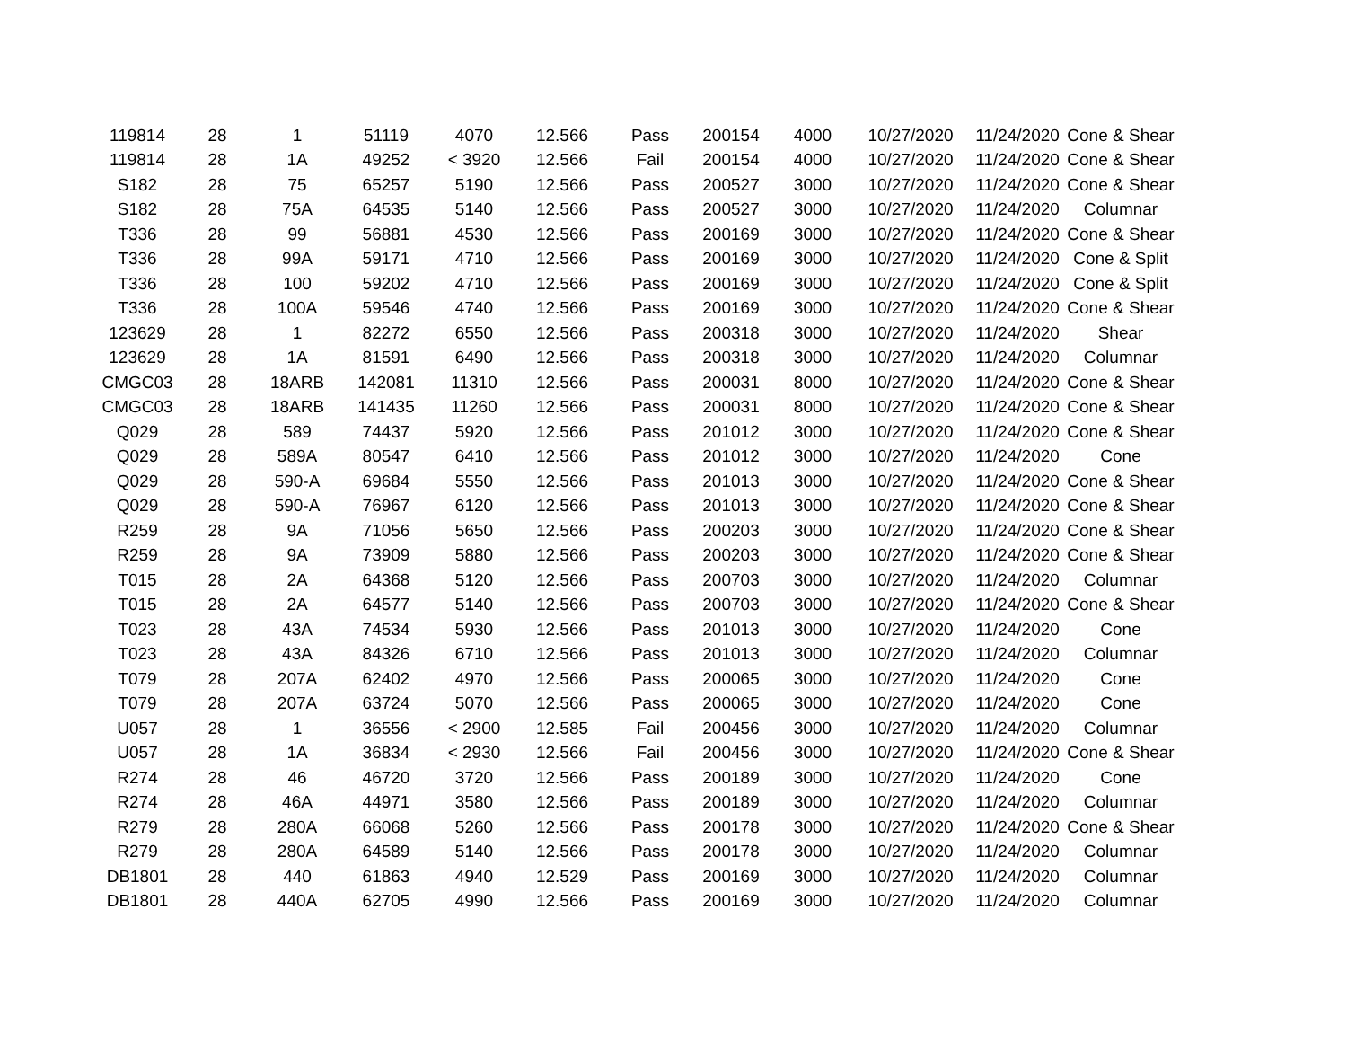| 119814 | 28 | 1 | 51119 | 4070 | 12.566 | Pass | 200154 | 4000 | 10/27/2020 | 11/24/2020 | Cone & Shear |
| 119814 | 28 | 1A | 49252 | < 3920 | 12.566 | Fail | 200154 | 4000 | 10/27/2020 | 11/24/2020 | Cone & Shear |
| S182 | 28 | 75 | 65257 | 5190 | 12.566 | Pass | 200527 | 3000 | 10/27/2020 | 11/24/2020 | Cone & Shear |
| S182 | 28 | 75A | 64535 | 5140 | 12.566 | Pass | 200527 | 3000 | 10/27/2020 | 11/24/2020 | Columnar |
| T336 | 28 | 99 | 56881 | 4530 | 12.566 | Pass | 200169 | 3000 | 10/27/2020 | 11/24/2020 | Cone & Shear |
| T336 | 28 | 99A | 59171 | 4710 | 12.566 | Pass | 200169 | 3000 | 10/27/2020 | 11/24/2020 | Cone & Split |
| T336 | 28 | 100 | 59202 | 4710 | 12.566 | Pass | 200169 | 3000 | 10/27/2020 | 11/24/2020 | Cone & Split |
| T336 | 28 | 100A | 59546 | 4740 | 12.566 | Pass | 200169 | 3000 | 10/27/2020 | 11/24/2020 | Cone & Shear |
| 123629 | 28 | 1 | 82272 | 6550 | 12.566 | Pass | 200318 | 3000 | 10/27/2020 | 11/24/2020 | Shear |
| 123629 | 28 | 1A | 81591 | 6490 | 12.566 | Pass | 200318 | 3000 | 10/27/2020 | 11/24/2020 | Columnar |
| CMGC03 | 28 | 18ARB | 142081 | 11310 | 12.566 | Pass | 200031 | 8000 | 10/27/2020 | 11/24/2020 | Cone & Shear |
| CMGC03 | 28 | 18ARB | 141435 | 11260 | 12.566 | Pass | 200031 | 8000 | 10/27/2020 | 11/24/2020 | Cone & Shear |
| Q029 | 28 | 589 | 74437 | 5920 | 12.566 | Pass | 201012 | 3000 | 10/27/2020 | 11/24/2020 | Cone & Shear |
| Q029 | 28 | 589A | 80547 | 6410 | 12.566 | Pass | 201012 | 3000 | 10/27/2020 | 11/24/2020 | Cone |
| Q029 | 28 | 590-A | 69684 | 5550 | 12.566 | Pass | 201013 | 3000 | 10/27/2020 | 11/24/2020 | Cone & Shear |
| Q029 | 28 | 590-A | 76967 | 6120 | 12.566 | Pass | 201013 | 3000 | 10/27/2020 | 11/24/2020 | Cone & Shear |
| R259 | 28 | 9A | 71056 | 5650 | 12.566 | Pass | 200203 | 3000 | 10/27/2020 | 11/24/2020 | Cone & Shear |
| R259 | 28 | 9A | 73909 | 5880 | 12.566 | Pass | 200203 | 3000 | 10/27/2020 | 11/24/2020 | Cone & Shear |
| T015 | 28 | 2A | 64368 | 5120 | 12.566 | Pass | 200703 | 3000 | 10/27/2020 | 11/24/2020 | Columnar |
| T015 | 28 | 2A | 64577 | 5140 | 12.566 | Pass | 200703 | 3000 | 10/27/2020 | 11/24/2020 | Cone & Shear |
| T023 | 28 | 43A | 74534 | 5930 | 12.566 | Pass | 201013 | 3000 | 10/27/2020 | 11/24/2020 | Cone |
| T023 | 28 | 43A | 84326 | 6710 | 12.566 | Pass | 201013 | 3000 | 10/27/2020 | 11/24/2020 | Columnar |
| T079 | 28 | 207A | 62402 | 4970 | 12.566 | Pass | 200065 | 3000 | 10/27/2020 | 11/24/2020 | Cone |
| T079 | 28 | 207A | 63724 | 5070 | 12.566 | Pass | 200065 | 3000 | 10/27/2020 | 11/24/2020 | Cone |
| U057 | 28 | 1 | 36556 | < 2900 | 12.585 | Fail | 200456 | 3000 | 10/27/2020 | 11/24/2020 | Columnar |
| U057 | 28 | 1A | 36834 | < 2930 | 12.566 | Fail | 200456 | 3000 | 10/27/2020 | 11/24/2020 | Cone & Shear |
| R274 | 28 | 46 | 46720 | 3720 | 12.566 | Pass | 200189 | 3000 | 10/27/2020 | 11/24/2020 | Cone |
| R274 | 28 | 46A | 44971 | 3580 | 12.566 | Pass | 200189 | 3000 | 10/27/2020 | 11/24/2020 | Columnar |
| R279 | 28 | 280A | 66068 | 5260 | 12.566 | Pass | 200178 | 3000 | 10/27/2020 | 11/24/2020 | Cone & Shear |
| R279 | 28 | 280A | 64589 | 5140 | 12.566 | Pass | 200178 | 3000 | 10/27/2020 | 11/24/2020 | Columnar |
| DB1801 | 28 | 440 | 61863 | 4940 | 12.529 | Pass | 200169 | 3000 | 10/27/2020 | 11/24/2020 | Columnar |
| DB1801 | 28 | 440A | 62705 | 4990 | 12.566 | Pass | 200169 | 3000 | 10/27/2020 | 11/24/2020 | Columnar |